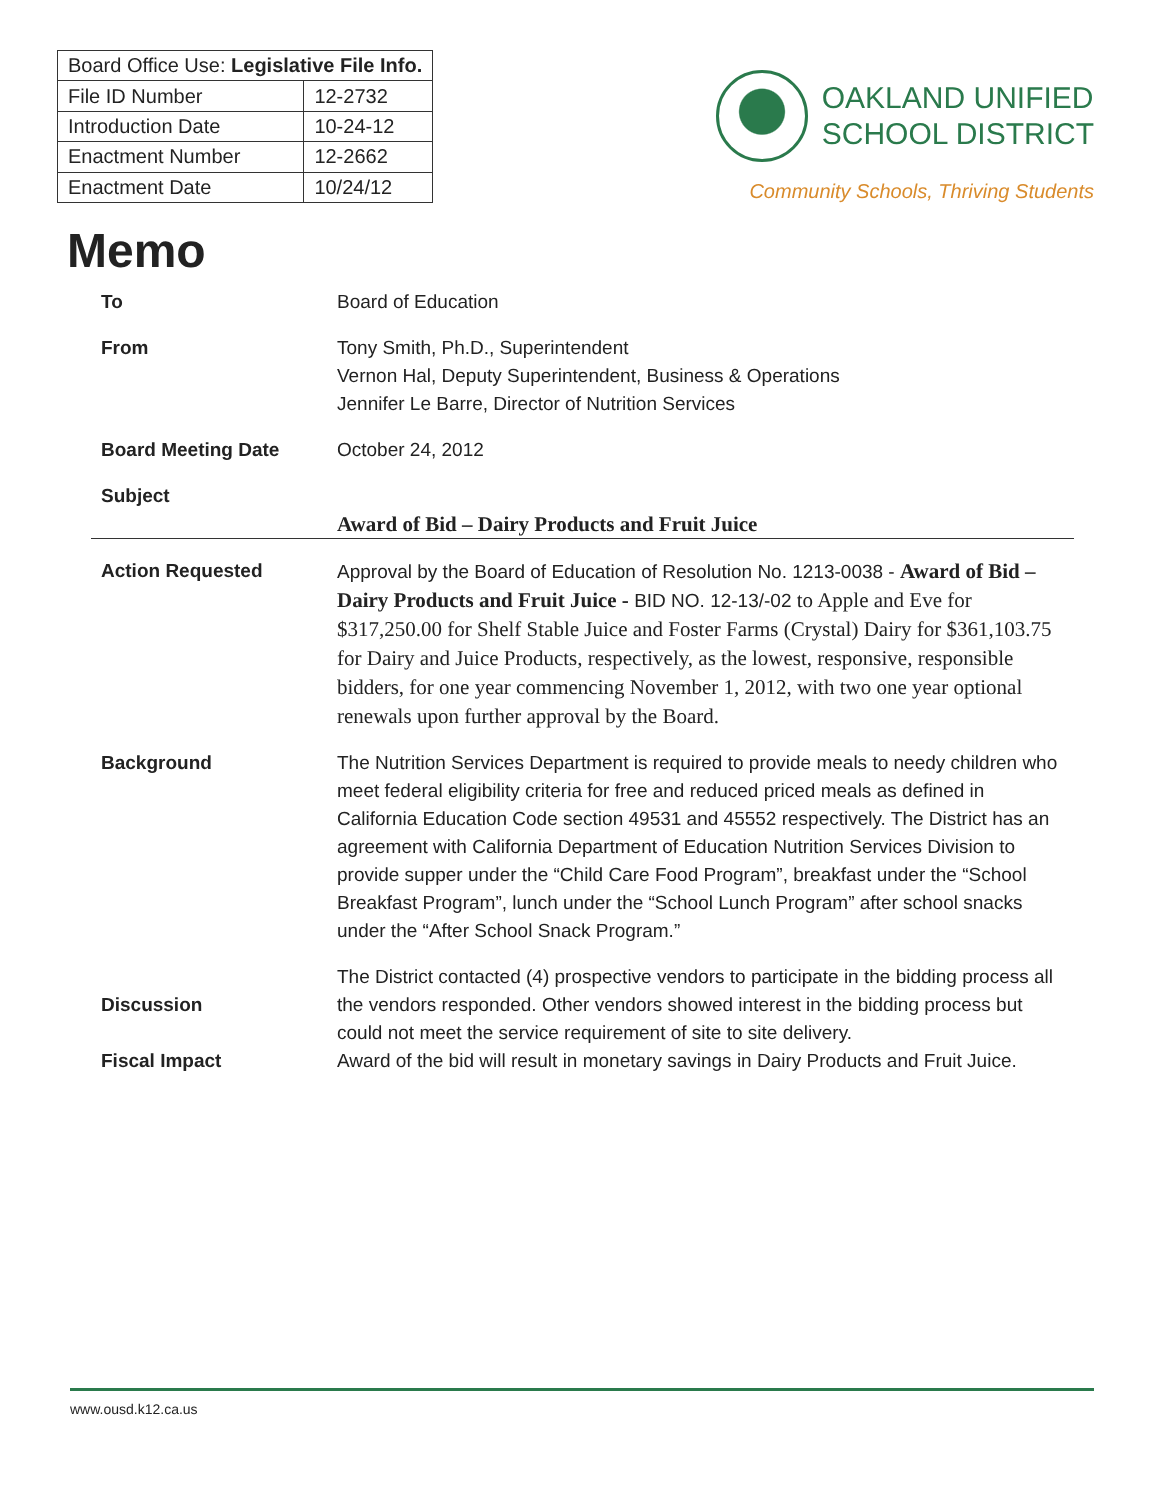| Board Office Use: Legislative File Info. | |
| --- | --- |
| File ID Number | 12-2732 |
| Introduction Date | 10-24-12 |
| Enactment Number | 12-2662 |
| Enactment Date | 10/24/12 |
OAKLAND UNIFIED
SCHOOL DISTRICT
Community Schools, Thriving Students
Memo
To Board of Education
From Tony Smith, Ph.D., Superintendent
Vernon Hal, Deputy Superintendent, Business & Operations
Jennifer Le Barre, Director of Nutrition Services
Board Meeting Date October 24, 2012
Subject
Award of Bid – Dairy Products and Fruit Juice
Action Requested Approval by the Board of Education of Resolution No. 1213-0038 - Award of Bid – Dairy Products and Fruit Juice - BID NO. 12-13/-02 to Apple and Eve for $317,250.00 for Shelf Stable Juice and Foster Farms (Crystal) Dairy for $361,103.75 for Dairy and Juice Products, respectively, as the lowest, responsive, responsible bidders, for one year commencing November 1, 2012, with two one year optional renewals upon further approval by the Board.
Background The Nutrition Services Department is required to provide meals to needy children who meet federal eligibility criteria for free and reduced priced meals as defined in California Education Code section 49531 and 45552 respectively. The District has an agreement with California Department of Education Nutrition Services Division to provide supper under the “Child Care Food Program”, breakfast under the “School Breakfast Program”, lunch under the “School Lunch Program” after school snacks under the “After School Snack Program.”
Discussion The District contacted (4) prospective vendors to participate in the bidding process all the vendors responded. Other vendors showed interest in the bidding process but could not meet the service requirement of site to site delivery.
Fiscal Impact Award of the bid will result in monetary savings in Dairy Products and Fruit Juice.
www.ousd.k12.ca.us